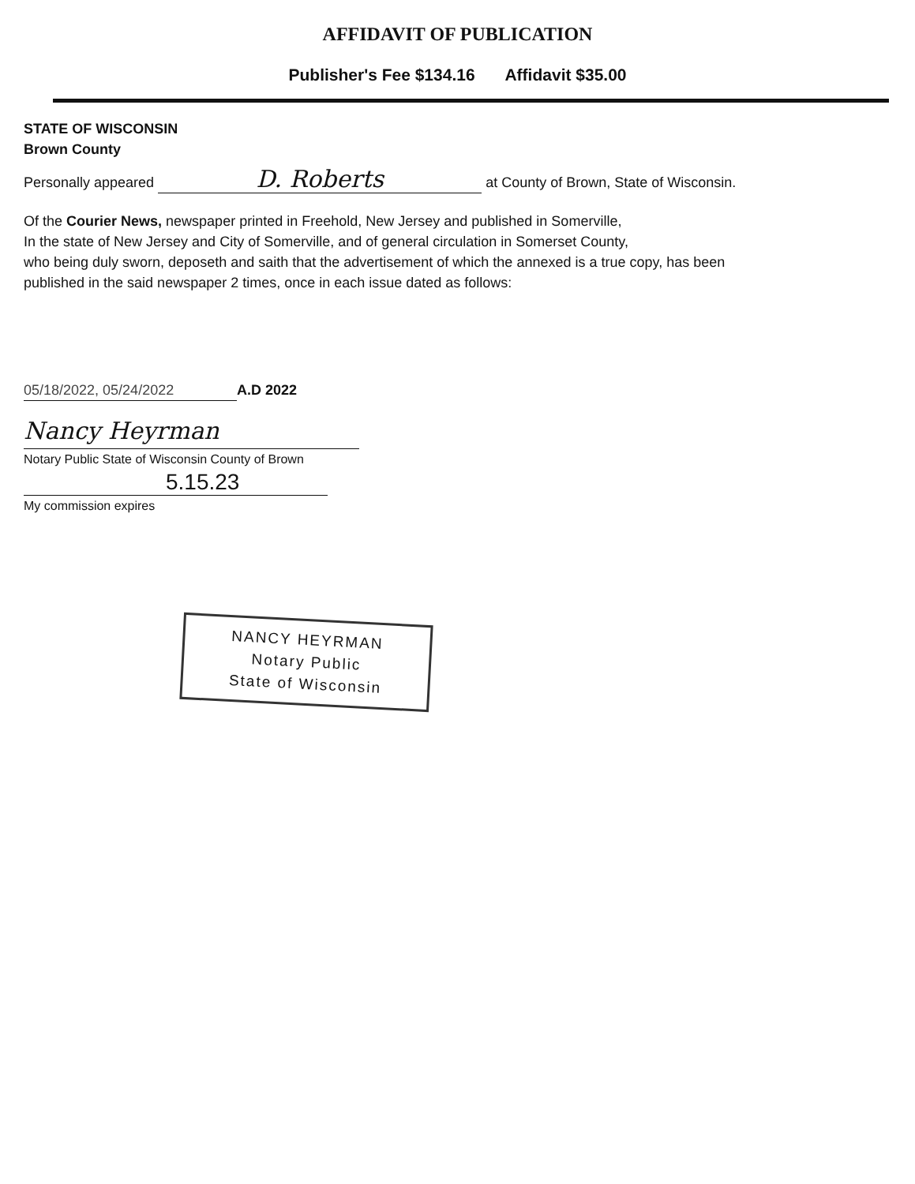AFFIDAVIT OF PUBLICATION
Publisher's Fee $134.16 Affidavit $35.00
STATE OF WISCONSIN
Brown County
Personally appeared D. Roberts at County of Brown, State of Wisconsin.
Of the Courier News, newspaper printed in Freehold, New Jersey and published in Somerville,
In the state of New Jersey and City of Somerville, and of general circulation in Somerset County,
who being duly sworn, deposeth and saith that the advertisement of which the annexed is a true copy, has been
published in the said newspaper 2 times, once in each issue dated as follows:
05/18/2022, 05/24/2022 A.D 2022
Nancy Heyrman
Notary Public State of Wisconsin County of Brown
5.15.23
My commission expires
NANCY HEYRMAN
Notary Public
State of Wisconsin